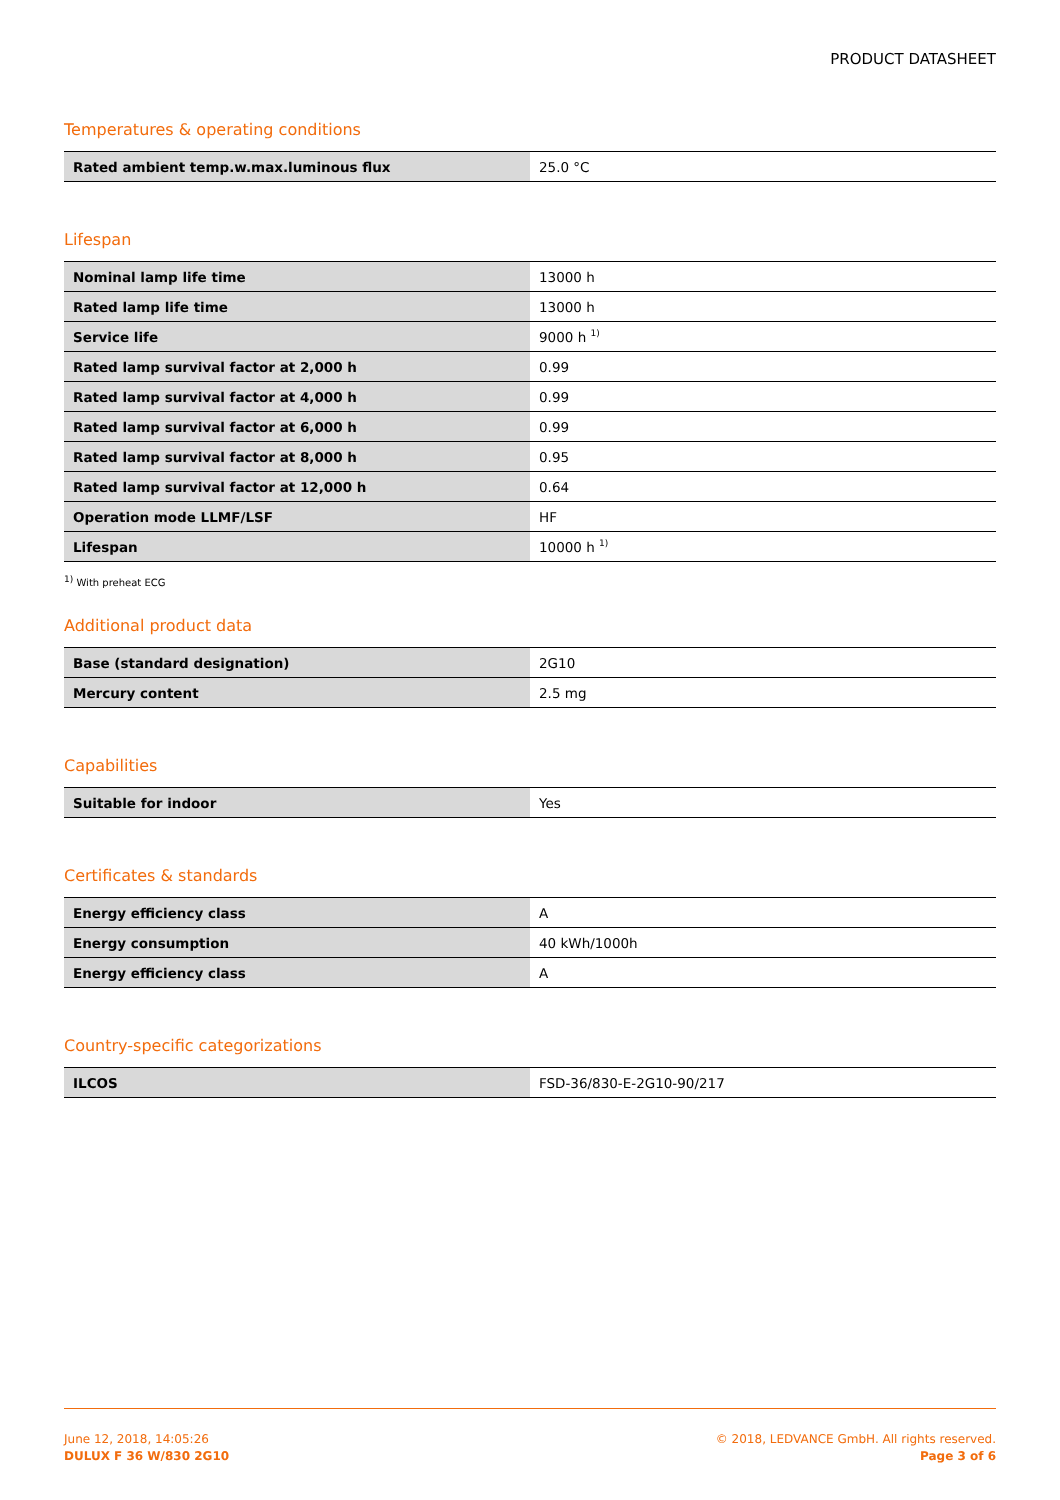PRODUCT DATASHEET
Temperatures & operating conditions
| Rated ambient temp.w.max.luminous flux | 25.0 °C |
Lifespan
| Nominal lamp life time | 13000 h |
| Rated lamp life time | 13000 h |
| Service life | 9000 h <sup>1)</sup> |
| Rated lamp survival factor at 2,000 h | 0.99 |
| Rated lamp survival factor at 4,000 h | 0.99 |
| Rated lamp survival factor at 6,000 h | 0.99 |
| Rated lamp survival factor at 8,000 h | 0.95 |
| Rated lamp survival factor at 12,000 h | 0.64 |
| Operation mode LLMF/LSF | HF |
| Lifespan | 10000 h <sup>1)</sup> |
<sup>1)</sup> With preheat ECG
Additional product data
| Base (standard designation) | 2G10 |
| Mercury content | 2.5 mg |
Capabilities
| Suitable for indoor | Yes |
Certificates & standards
| Energy efficiency class | A |
| Energy consumption | 40 kWh/1000h |
| Energy efficiency class | A |
Country-specific categorizations
| ILCOS | FSD-36/830-E-2G10-90/217 |
June 12, 2018, 14:05:26
DULUX F 36 W/830 2G10
© 2018, LEDVANCE GmbH. All rights reserved.
Page 3 of 6